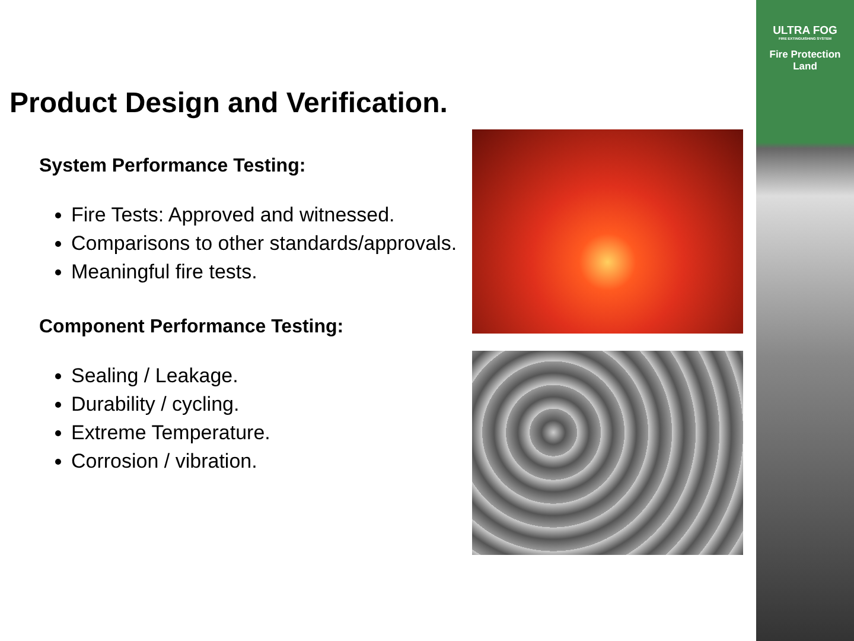ULTRA FOG
FIRE EXTINGUISHING SYSTEM
Fire Protection
Land
Product Design and Verification.
System Performance Testing:
Fire Tests: Approved and witnessed.
Comparisons to other standards/approvals.
Meaningful fire tests.
Component Performance Testing:
Sealing / Leakage.
Durability / cycling.
Extreme Temperature.
Corrosion / vibration.